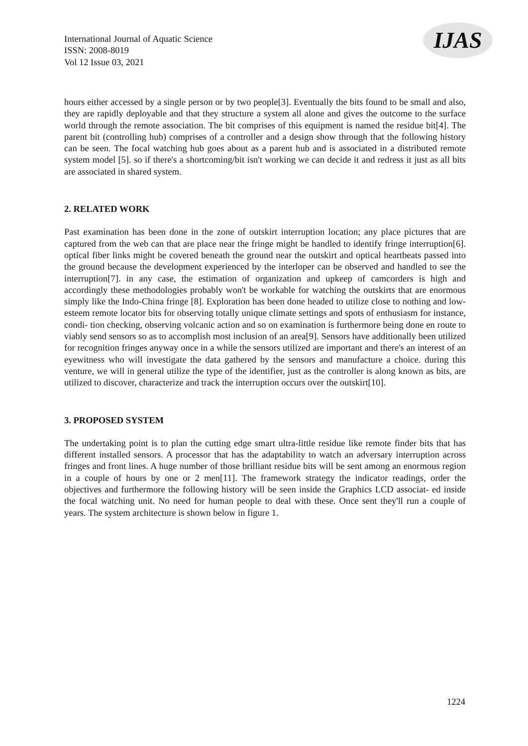International Journal of Aquatic Science
ISSN: 2008-8019
Vol 12 Issue 03, 2021
IJAS
hours either accessed by a single person or by two people[3]. Eventually the bits found to be small and also, they are rapidly deployable and that they structure a system all alone and gives the outcome to the surface world through the remote association. The bit comprises of this equipment is named the residue bit[4]. The parent bit (controlling hub) comprises of a controller and a design show through that the following history can be seen. The focal watching hub goes about as a parent hub and is associated in a distributed remote system model [5]. so if there's a shortcoming/bit isn't working we can decide it and redress it just as all bits are associated in shared system.
2. RELATED WORK
Past examination has been done in the zone of outskirt interruption location; any place pictures that are captured from the web can that are place near the fringe might be handled to identify fringe interruption[6]. optical fiber links might be covered beneath the ground near the outskirt and optical heartbeats passed into the ground because the development experienced by the interloper can be observed and handled to see the interruption[7]. in any case, the estimation of organization and upkeep of camcorders is high and accordingly these methodologies probably won't be workable for watching the outskirts that are enormous simply like the Indo-China fringe [8]. Exploration has been done headed to utilize close to nothing and low- esteem remote locator bits for observing totally unique climate settings and spots of enthusiasm for instance, condi- tion checking, observing volcanic action and so on examination is furthermore being done en route to viably send sensors so as to accomplish most inclusion of an area[9]. Sensors have additionally been utilized for recognition fringes anyway once in a while the sensors utilized are important and there's an interest of an eyewitness who will investigate the data gathered by the sensors and manufacture a choice. during this venture, we will in general utilize the type of the identifier, just as the controller is along known as bits, are utilized to discover, characterize and track the interruption occurs over the outskirt[10].
3. PROPOSED SYSTEM
The undertaking point is to plan the cutting edge smart ultra-little residue like remote finder bits that has different installed sensors. A processor that has the adaptability to watch an adversary interruption across fringes and front lines. A huge number of those brilliant residue bits will be sent among an enormous region in a couple of hours by one or 2 men[11]. The framework strategy the indicator readings, order the objectives and furthermore the following history will be seen inside the Graphics LCD associat- ed inside the focal watching unit. No need for human people to deal with these. Once sent they'll run a couple of years. The system architecture is shown below in figure 1.
1224